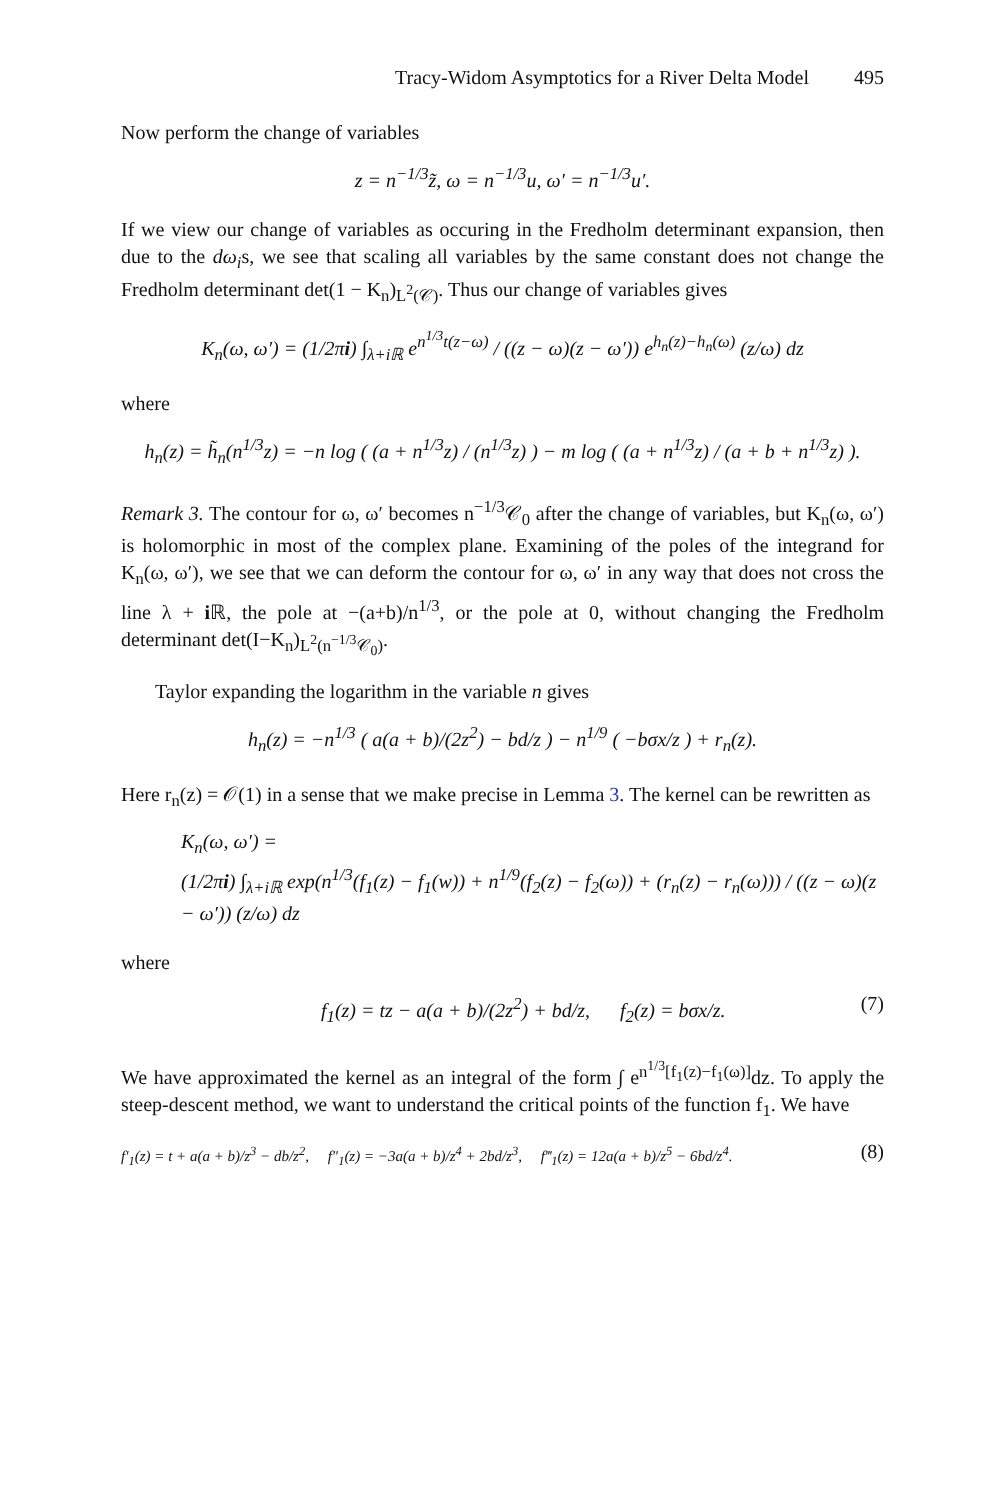Tracy-Widom Asymptotics for a River Delta Model 495
Now perform the change of variables
z = n<sup>−1/3</sup>z̃, ω = n<sup>−1/3</sup>u, ω′ = n<sup>−1/3</sup>u′.
If we view our change of variables as occuring in the Fredholm determinant expansion, then due to the dω<sub>i</sub>s, we see that scaling all variables by the same constant does not change the Fredholm determinant det(1 − K<sub>n</sub>)<sub>L<sup>2</sup>(𝒞)</sub>. Thus our change of variables gives
K<sub>n</sub>(ω, ω′) = (1/2πi) ∫<sub>λ+iℝ</sub> e<sup>n<sup>1/3</sup>t(z−ω)</sup> / ((z − ω)(z − ω′)) e<sup>h<sub>n</sub>(z)−h<sub>n</sub>(ω)</sup> (z/ω) dz
where
h<sub>n</sub>(z) = h̃<sub>n</sub>(n<sup>1/3</sup>z) = −n log ( (a + n<sup>1/3</sup>z) / (n<sup>1/3</sup>z) ) − m log ( (a + n<sup>1/3</sup>z) / (a + b + n<sup>1/3</sup>z) ).
Remark 3. The contour for ω, ω′ becomes n<sup>−1/3</sup>𝒞<sub>0</sub> after the change of variables, but K<sub>n</sub>(ω, ω′) is holomorphic in most of the complex plane. Examining of the poles of the integrand for K<sub>n</sub>(ω, ω′), we see that we can deform the contour for ω, ω′ in any way that does not cross the line λ + i ℝ, the pole at −(a+b)/n<sup>1/3</sup>, or the pole at 0, without changing the Fredholm determinant det(I−K<sub>n</sub>)<sub>L<sup>2</sup>(n<sup>−1/3</sup>𝒞<sub>0</sub>)</sub>.
Taylor expanding the logarithm in the variable n gives
h<sub>n</sub>(z) = −n<sup>1/3</sup> ( a(a + b)/(2z<sup>2</sup>) − bd/z ) − n<sup>1/9</sup> ( −bσx/z ) + r<sub>n</sub>(z).
Here r<sub>n</sub>(z) = 𝒪(1) in a sense that we make precise in Lemma 3. The kernel can be rewritten as
K<sub>n</sub>(ω, ω′) =
(1/2πi) ∫<sub>λ+iℝ</sub> exp(n<sup>1/3</sup>(f<sub>1</sub>(z) − f<sub>1</sub>(w)) + n<sup>1/9</sup>(f<sub>2</sub>(z) − f<sub>2</sub>(ω)) + (r<sub>n</sub>(z) − r<sub>n</sub>(ω))) / ((z − ω)(z − ω′)) (z/ω) dz
where
f<sub>1</sub>(z) = tz − a(a + b)/(2z<sup>2</sup>) + bd/z, f<sub>2</sub>(z) = bσx/z. (7)
We have approximated the kernel as an integral of the form ∫ e<sup>n<sup>1/3</sup>[f<sub>1</sub>(z)−f<sub>1</sub>(ω)]</sup>dz. To apply the steep-descent method, we want to understand the critical points of the function f<sub>1</sub>. We have
f′<sub>1</sub>(z) = t + a(a + b)/z<sup>3</sup> − db/z<sup>2</sup>, f″<sub>1</sub>(z) = −3a(a + b)/z<sup>4</sup> + 2bd/z<sup>3</sup>, f‴<sub>1</sub>(z) = 12a(a + b)/z<sup>5</sup> − 6bd/z<sup>4</sup>. (8)